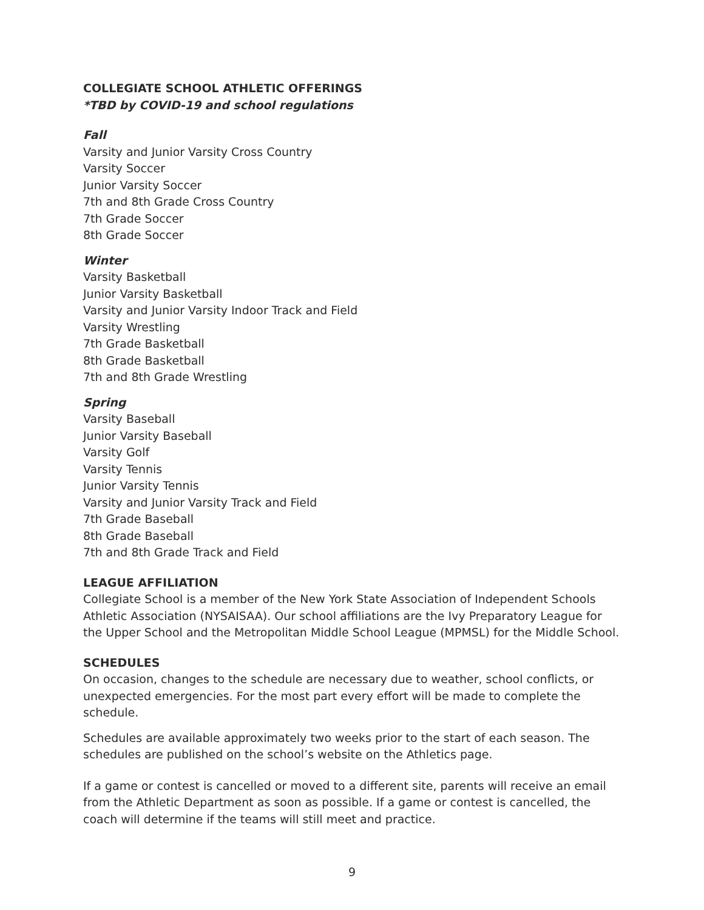COLLEGIATE SCHOOL ATHLETIC OFFERINGS
*TBD by COVID-19 and school regulations
Fall
Varsity and Junior Varsity Cross Country
Varsity Soccer
Junior Varsity Soccer
7th and 8th Grade Cross Country
7th Grade Soccer
8th Grade Soccer
Winter
Varsity Basketball
Junior Varsity Basketball
Varsity and Junior Varsity Indoor Track and Field
Varsity Wrestling
7th Grade Basketball
8th Grade Basketball
7th and 8th Grade Wrestling
Spring
Varsity Baseball
Junior Varsity Baseball
Varsity Golf
Varsity Tennis
Junior Varsity Tennis
Varsity and Junior Varsity Track and Field
7th Grade Baseball
8th Grade Baseball
7th and 8th Grade Track and Field
LEAGUE AFFILIATION
Collegiate School is a member of the New York State Association of Independent Schools Athletic Association (NYSAISAA). Our school affiliations are the Ivy Preparatory League for the Upper School and the Metropolitan Middle School League (MPMSL) for the Middle School.
SCHEDULES
On occasion, changes to the schedule are necessary due to weather, school conflicts, or unexpected emergencies. For the most part every effort will be made to complete the schedule.
Schedules are available approximately two weeks prior to the start of each season. The schedules are published on the school’s website on the Athletics page.
If a game or contest is cancelled or moved to a different site, parents will receive an email from the Athletic Department as soon as possible. If a game or contest is cancelled, the coach will determine if the teams will still meet and practice.
9